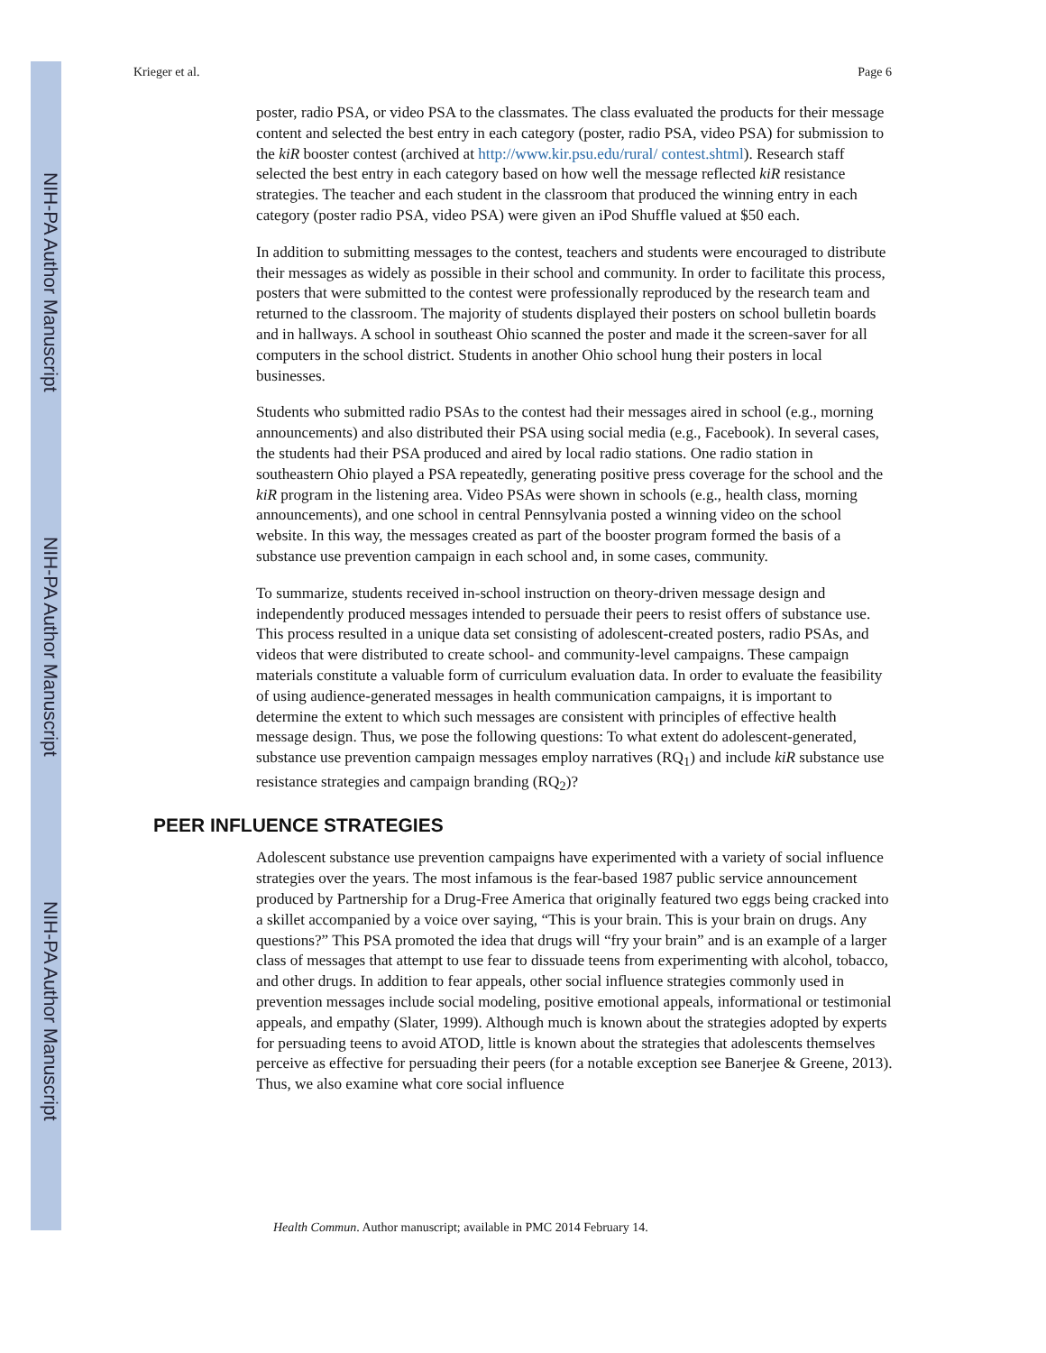NIH-PA Author Manuscript
NIH-PA Author Manuscript
NIH-PA Author Manuscript
Krieger et al. Page 6
poster, radio PSA, or video PSA to the classmates. The class evaluated the products for their message content and selected the best entry in each category (poster, radio PSA, video PSA) for submission to the kiR booster contest (archived at http://www.kir.psu.edu/rural/ contest.shtml). Research staff selected the best entry in each category based on how well the message reflected kiR resistance strategies. The teacher and each student in the classroom that produced the winning entry in each category (poster radio PSA, video PSA) were given an iPod Shuffle valued at $50 each.
In addition to submitting messages to the contest, teachers and students were encouraged to distribute their messages as widely as possible in their school and community. In order to facilitate this process, posters that were submitted to the contest were professionally reproduced by the research team and returned to the classroom. The majority of students displayed their posters on school bulletin boards and in hallways. A school in southeast Ohio scanned the poster and made it the screen-saver for all computers in the school district. Students in another Ohio school hung their posters in local businesses.
Students who submitted radio PSAs to the contest had their messages aired in school (e.g., morning announcements) and also distributed their PSA using social media (e.g., Facebook). In several cases, the students had their PSA produced and aired by local radio stations. One radio station in southeastern Ohio played a PSA repeatedly, generating positive press coverage for the school and the kiR program in the listening area. Video PSAs were shown in schools (e.g., health class, morning announcements), and one school in central Pennsylvania posted a winning video on the school website. In this way, the messages created as part of the booster program formed the basis of a substance use prevention campaign in each school and, in some cases, community.
To summarize, students received in-school instruction on theory-driven message design and independently produced messages intended to persuade their peers to resist offers of substance use. This process resulted in a unique data set consisting of adolescent-created posters, radio PSAs, and videos that were distributed to create school- and community-level campaigns. These campaign materials constitute a valuable form of curriculum evaluation data. In order to evaluate the feasibility of using audience-generated messages in health communication campaigns, it is important to determine the extent to which such messages are consistent with principles of effective health message design. Thus, we pose the following questions: To what extent do adolescent-generated, substance use prevention campaign messages employ narratives (RQ<sub>1</sub>) and include kiR substance use resistance strategies and campaign branding (RQ<sub>2</sub>)?
PEER INFLUENCE STRATEGIES
Adolescent substance use prevention campaigns have experimented with a variety of social influence strategies over the years. The most infamous is the fear-based 1987 public service announcement produced by Partnership for a Drug-Free America that originally featured two eggs being cracked into a skillet accompanied by a voice over saying, “This is your brain. This is your brain on drugs. Any questions?” This PSA promoted the idea that drugs will “fry your brain” and is an example of a larger class of messages that attempt to use fear to dissuade teens from experimenting with alcohol, tobacco, and other drugs. In addition to fear appeals, other social influence strategies commonly used in prevention messages include social modeling, positive emotional appeals, informational or testimonial appeals, and empathy (Slater, 1999). Although much is known about the strategies adopted by experts for persuading teens to avoid ATOD, little is known about the strategies that adolescents themselves perceive as effective for persuading their peers (for a notable exception see Banerjee & Greene, 2013). Thus, we also examine what core social influence
Health Commun. Author manuscript; available in PMC 2014 February 14.